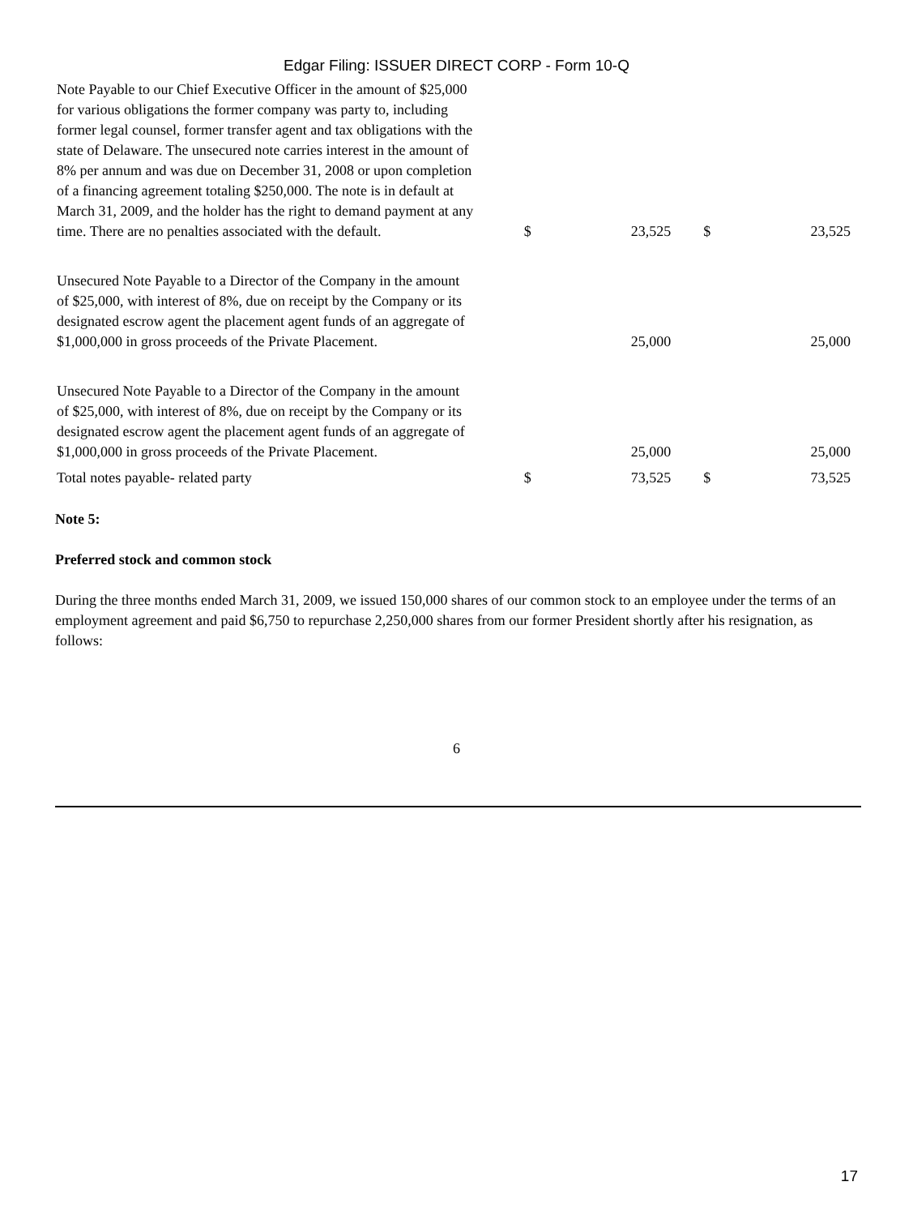Edgar Filing: ISSUER DIRECT CORP - Form 10-Q
| Note Payable to our Chief Executive Officer in the amount of $25,000 for various obligations the former company was party to, including former legal counsel, former transfer agent and tax obligations with the state of Delaware. The unsecured note carries interest in the amount of 8% per annum and was due on December 31, 2008 or upon completion of a financing agreement totaling $250,000. The note is in default at March 31, 2009, and the holder has the right to demand payment at any time. There are no penalties associated with the default. | $ | 23,525 | $ | 23,525 |
| Unsecured Note Payable to a Director of the Company in the amount of $25,000, with interest of 8%, due on receipt by the Company or its designated escrow agent the placement agent funds of an aggregate of $1,000,000 in gross proceeds of the Private Placement. | | 25,000 | | 25,000 |
| Unsecured Note Payable to a Director of the Company in the amount of $25,000, with interest of 8%, due on receipt by the Company or its designated escrow agent the placement agent funds of an aggregate of $1,000,000 in gross proceeds of the Private Placement. | | 25,000 | | 25,000 |
| Total notes payable- related party | $ | 73,525 | $ | 73,525 |
Note 5:
Preferred stock and common stock
During the three months ended March 31, 2009, we issued 150,000 shares of our common stock to an employee under the terms of an employment agreement and paid $6,750 to repurchase 2,250,000 shares from our former President shortly after his resignation, as follows:
6
17